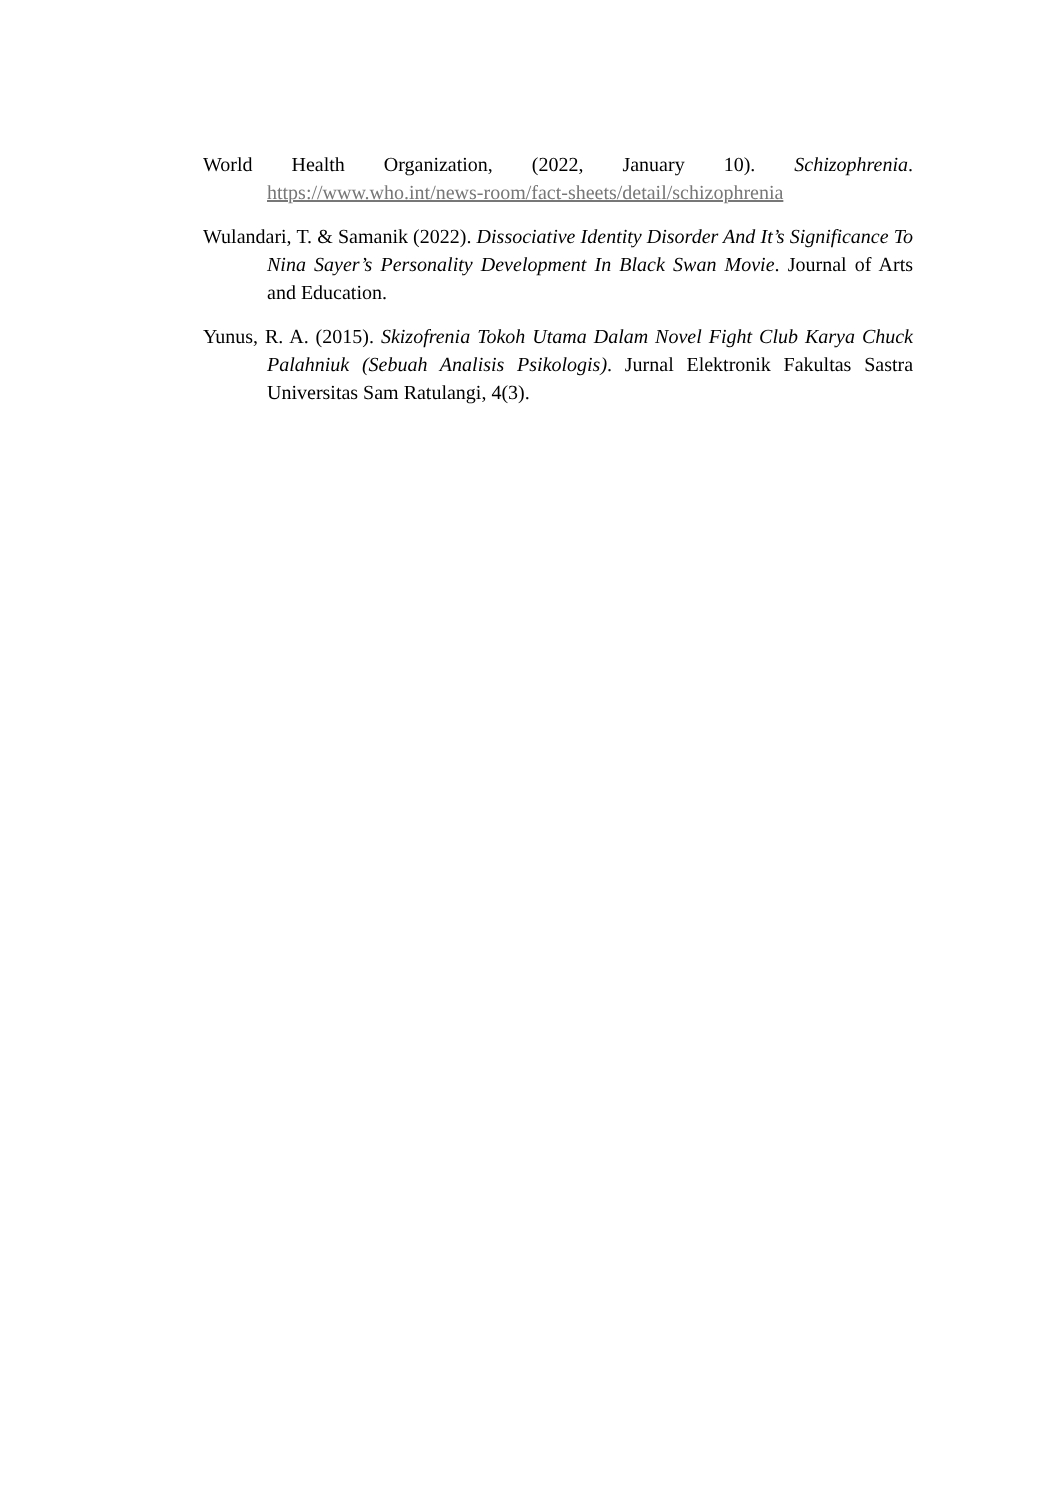World Health Organization, (2022, January 10). Schizophrenia. https://www.who.int/news-room/fact-sheets/detail/schizophrenia
Wulandari, T. & Samanik (2022). Dissociative Identity Disorder And It’s Significance To Nina Sayer’s Personality Development In Black Swan Movie. Journal of Arts and Education.
Yunus, R. A. (2015). Skizofrenia Tokoh Utama Dalam Novel Fight Club Karya Chuck Palahniuk (Sebuah Analisis Psikologis). Jurnal Elektronik Fakultas Sastra Universitas Sam Ratulangi, 4(3).